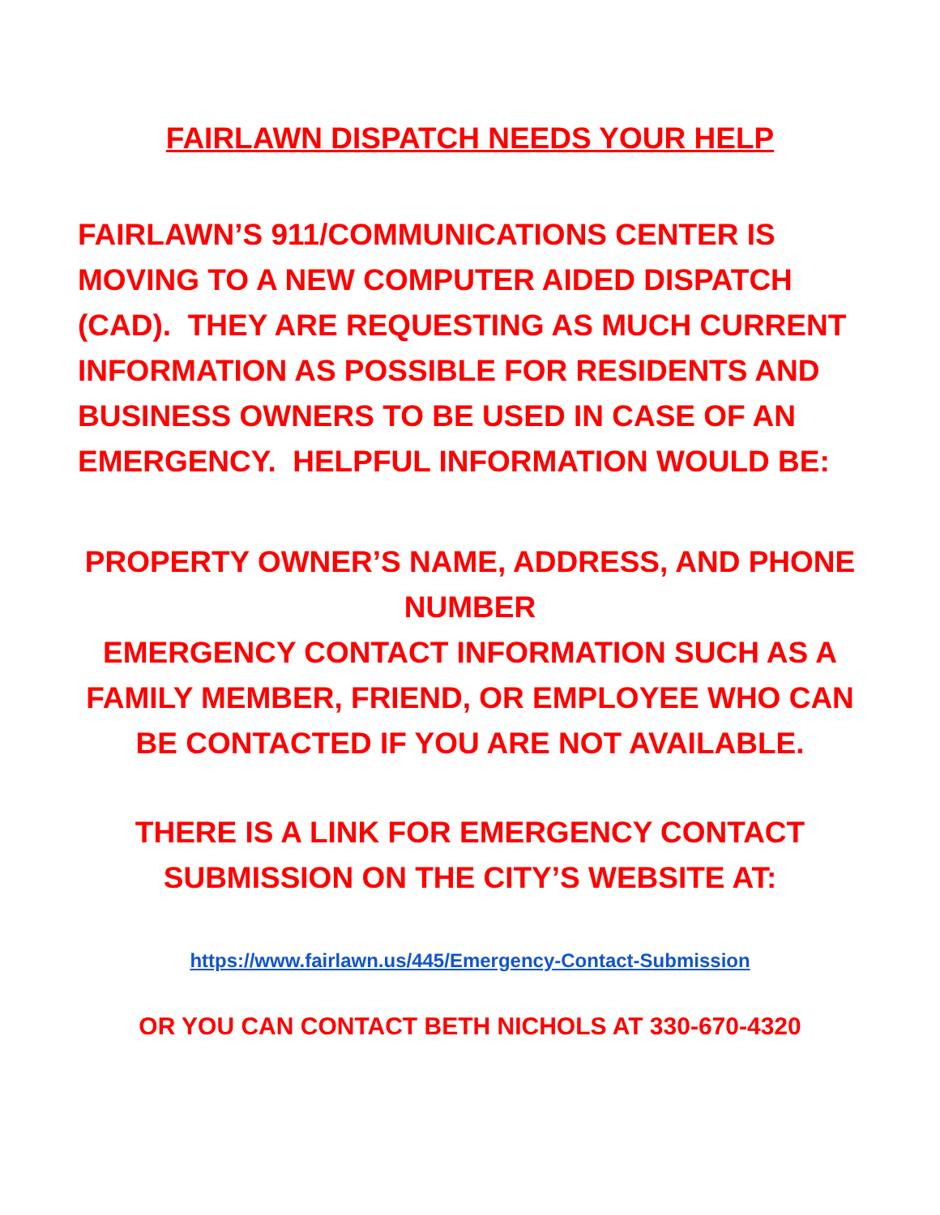FAIRLAWN DISPATCH NEEDS YOUR HELP
FAIRLAWN’S 911/COMMUNICATIONS CENTER IS MOVING TO A NEW COMPUTER AIDED DISPATCH (CAD). THEY ARE REQUESTING AS MUCH CURRENT INFORMATION AS POSSIBLE FOR RESIDENTS AND BUSINESS OWNERS TO BE USED IN CASE OF AN EMERGENCY. HELPFUL INFORMATION WOULD BE:
PROPERTY OWNER’S NAME, ADDRESS, AND PHONE NUMBER
EMERGENCY CONTACT INFORMATION SUCH AS A FAMILY MEMBER, FRIEND, OR EMPLOYEE WHO CAN BE CONTACTED IF YOU ARE NOT AVAILABLE.
THERE IS A LINK FOR EMERGENCY CONTACT SUBMISSION ON THE CITY’S WEBSITE AT:
https://www.fairlawn.us/445/Emergency-Contact-Submission
OR YOU CAN CONTACT BETH NICHOLS AT 330-670-4320